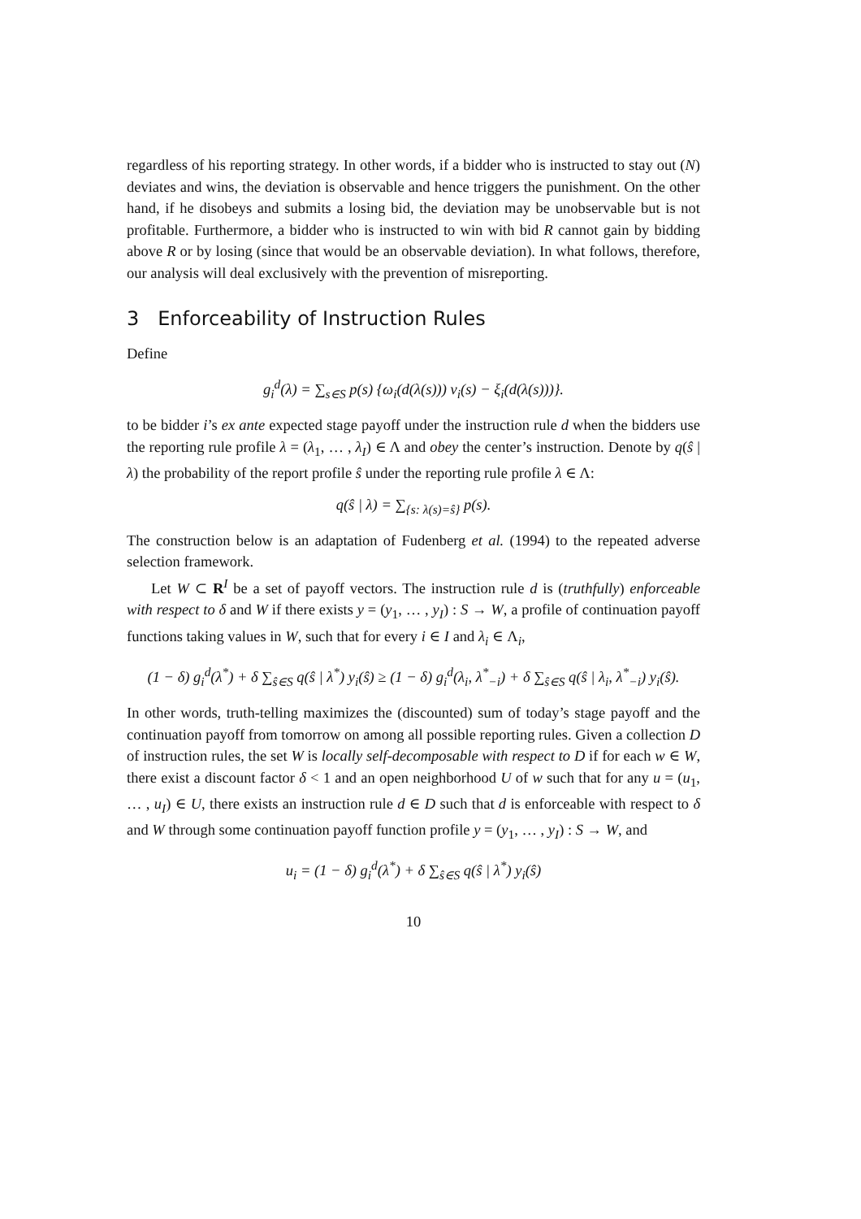regardless of his reporting strategy. In other words, if a bidder who is instructed to stay out (N) deviates and wins, the deviation is observable and hence triggers the punishment. On the other hand, if he disobeys and submits a losing bid, the deviation may be unobservable but is not profitable. Furthermore, a bidder who is instructed to win with bid R cannot gain by bidding above R or by losing (since that would be an observable deviation). In what follows, therefore, our analysis will deal exclusively with the prevention of misreporting.
3 Enforceability of Instruction Rules
Define
g<sub>i</sub><sup>d</sup>(λ) = ∑<sub>s∈S</sub> p(s) {ω<sub>i</sub>(d(λ(s))) v<sub>i</sub>(s) − ξ<sub>i</sub>(d(λ(s)))}.
to be bidder i’s ex ante expected stage payoff under the instruction rule d when the bidders use the reporting rule profile λ = (λ<sub>1</sub>, … , λ<sub>I</sub>) ∈ Λ and obey the center’s instruction. Denote by q(ŝ | λ) the probability of the report profile ŝ under the reporting rule profile λ ∈ Λ:
q(ŝ | λ) = ∑<sub>{s: λ(s)=ŝ}</sub> p(s).
The construction below is an adaptation of Fudenberg et al. (1994) to the repeated adverse selection framework.
Let W ⊂ R<sup>I</sup> be a set of payoff vectors. The instruction rule d is (truthfully) enforceable with respect to δ and W if there exists y = (y<sub>1</sub>, … , y<sub>I</sub>) : S → W, a profile of continuation payoff functions taking values in W, such that for every i ∈ I and λ<sub>i</sub> ∈ Λ<sub>i</sub>,
(1 − δ) g<sub>i</sub><sup>d</sup>(λ<sup>*</sup>) + δ ∑<sub>ŝ∈S</sub> q(ŝ | λ<sup>*</sup>) y<sub>i</sub>(ŝ) ≥ (1 − δ) g<sub>i</sub><sup>d</sup>(λ<sub>i</sub>, λ<sup>*</sup><sub>−i</sub>) + δ ∑<sub>ŝ∈S</sub> q(ŝ | λ<sub>i</sub>, λ<sup>*</sup><sub>−i</sub>) y<sub>i</sub>(ŝ).
In other words, truth-telling maximizes the (discounted) sum of today’s stage payoff and the continuation payoff from tomorrow on among all possible reporting rules. Given a collection D of instruction rules, the set W is locally self-decomposable with respect to D if for each w ∈ W, there exist a discount factor δ < 1 and an open neighborhood U of w such that for any u = (u<sub>1</sub>, … , u<sub>I</sub>) ∈ U, there exists an instruction rule d ∈ D such that d is enforceable with respect to δ and W through some continuation payoff function profile y = (y<sub>1</sub>, … , y<sub>I</sub>) : S → W, and
u<sub>i</sub> = (1 − δ) g<sub>i</sub><sup>d</sup>(λ<sup>*</sup>) + δ ∑<sub>ŝ∈S</sub> q(ŝ | λ<sup>*</sup>) y<sub>i</sub>(ŝ)
10